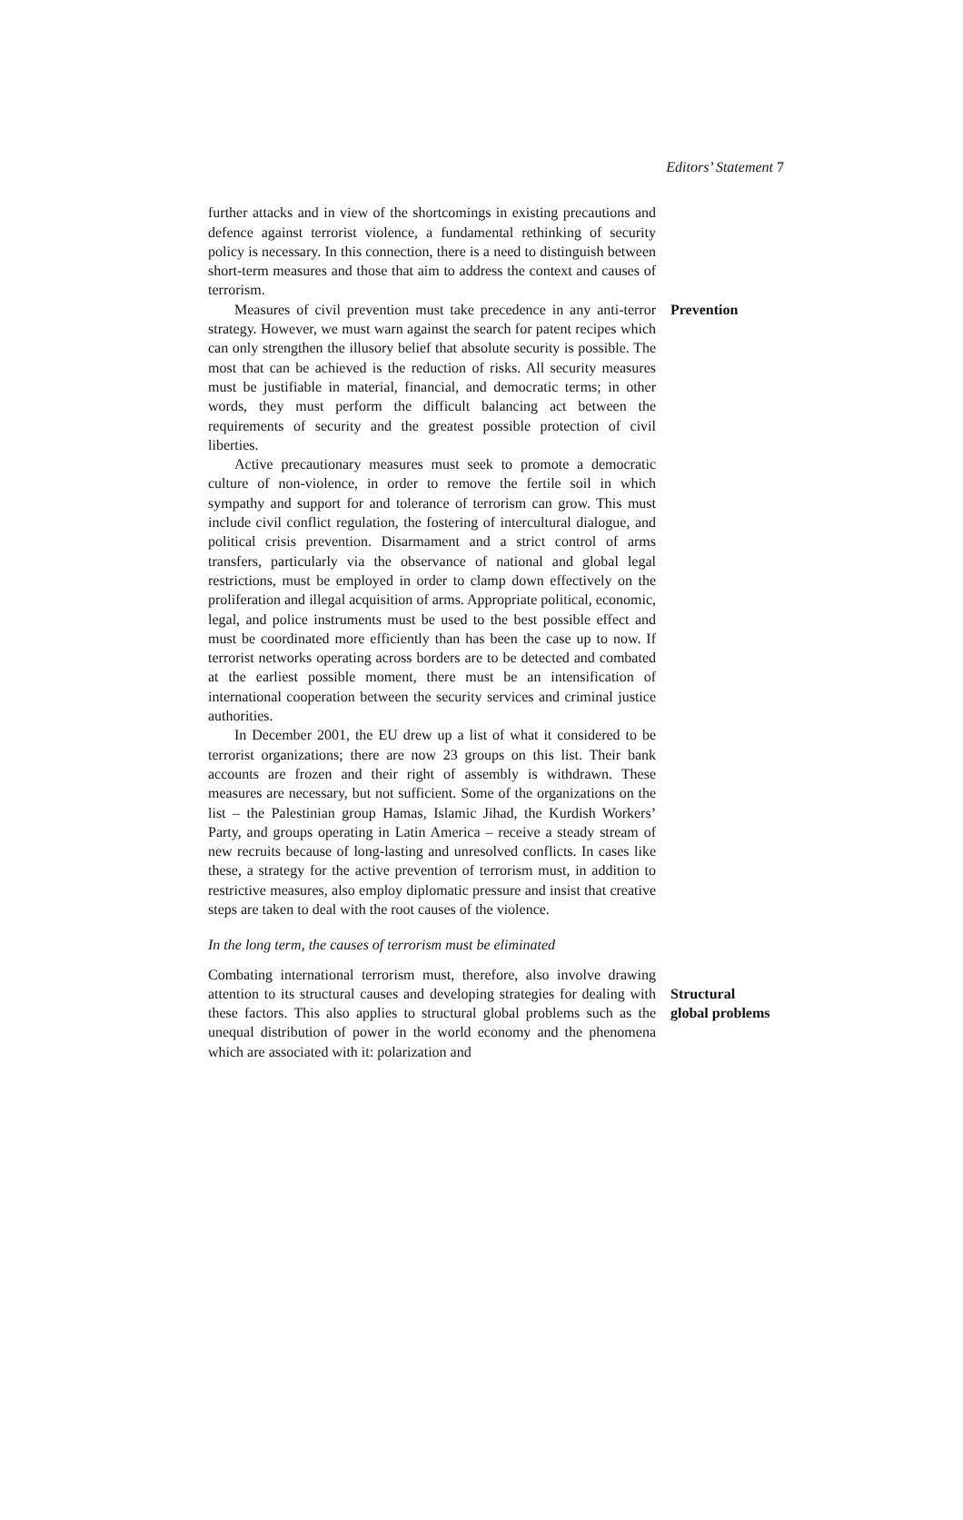Editors’ Statement 7
further attacks and in view of the shortcomings in existing precautions and defence against terrorist violence, a fundamental rethinking of security policy is necessary. In this connection, there is a need to distinguish between short-term measures and those that aim to address the context and causes of terrorism.
Measures of civil prevention must take precedence in any anti-terror strategy. However, we must warn against the search for patent recipes which can only strengthen the illusory belief that absolute security is possible. The most that can be achieved is the reduction of risks. All security measures must be justifiable in material, financial, and democratic terms; in other words, they must perform the difficult balancing act between the requirements of security and the greatest possible protection of civil liberties.
Active precautionary measures must seek to promote a democratic culture of non-violence, in order to remove the fertile soil in which sympathy and support for and tolerance of terrorism can grow. This must include civil conflict regulation, the fostering of intercultural dialogue, and political crisis prevention. Disarmament and a strict control of arms transfers, particularly via the observance of national and global legal restrictions, must be employed in order to clamp down effectively on the proliferation and illegal acquisition of arms. Appropriate political, economic, legal, and police instruments must be used to the best possible effect and must be coordinated more efficiently than has been the case up to now. If terrorist networks operating across borders are to be detected and combated at the earliest possible moment, there must be an intensification of international cooperation between the security services and criminal justice authorities.
In December 2001, the EU drew up a list of what it considered to be terrorist organizations; there are now 23 groups on this list. Their bank accounts are frozen and their right of assembly is withdrawn. These measures are necessary, but not sufficient. Some of the organizations on the list – the Palestinian group Hamas, Islamic Jihad, the Kurdish Workers’ Party, and groups operating in Latin America – receive a steady stream of new recruits because of long-lasting and unresolved conflicts. In cases like these, a strategy for the active prevention of terrorism must, in addition to restrictive measures, also employ diplomatic pressure and insist that creative steps are taken to deal with the root causes of the violence.
In the long term, the causes of terrorism must be eliminated
Prevention
Combating international terrorism must, therefore, also involve drawing attention to its structural causes and developing strategies for dealing with these factors. This also applies to structural global problems such as the unequal distribution of power in the world economy and the phenomena which are associated with it: polarization and
Structural
global problems